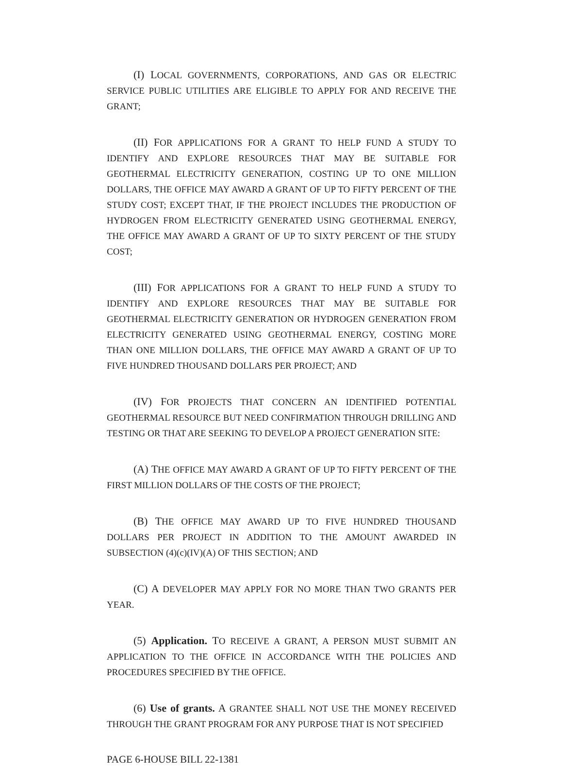(I) LOCAL GOVERNMENTS, CORPORATIONS, AND GAS OR ELECTRIC SERVICE PUBLIC UTILITIES ARE ELIGIBLE TO APPLY FOR AND RECEIVE THE GRANT;
(II) FOR APPLICATIONS FOR A GRANT TO HELP FUND A STUDY TO IDENTIFY AND EXPLORE RESOURCES THAT MAY BE SUITABLE FOR GEOTHERMAL ELECTRICITY GENERATION, COSTING UP TO ONE MILLION DOLLARS, THE OFFICE MAY AWARD A GRANT OF UP TO FIFTY PERCENT OF THE STUDY COST; EXCEPT THAT, IF THE PROJECT INCLUDES THE PRODUCTION OF HYDROGEN FROM ELECTRICITY GENERATED USING GEOTHERMAL ENERGY, THE OFFICE MAY AWARD A GRANT OF UP TO SIXTY PERCENT OF THE STUDY COST;
(III) FOR APPLICATIONS FOR A GRANT TO HELP FUND A STUDY TO IDENTIFY AND EXPLORE RESOURCES THAT MAY BE SUITABLE FOR GEOTHERMAL ELECTRICITY GENERATION OR HYDROGEN GENERATION FROM ELECTRICITY GENERATED USING GEOTHERMAL ENERGY, COSTING MORE THAN ONE MILLION DOLLARS, THE OFFICE MAY AWARD A GRANT OF UP TO FIVE HUNDRED THOUSAND DOLLARS PER PROJECT; AND
(IV) FOR PROJECTS THAT CONCERN AN IDENTIFIED POTENTIAL GEOTHERMAL RESOURCE BUT NEED CONFIRMATION THROUGH DRILLING AND TESTING OR THAT ARE SEEKING TO DEVELOP A PROJECT GENERATION SITE:
(A) THE OFFICE MAY AWARD A GRANT OF UP TO FIFTY PERCENT OF THE FIRST MILLION DOLLARS OF THE COSTS OF THE PROJECT;
(B) THE OFFICE MAY AWARD UP TO FIVE HUNDRED THOUSAND DOLLARS PER PROJECT IN ADDITION TO THE AMOUNT AWARDED IN SUBSECTION (4)(c)(IV)(A) OF THIS SECTION; AND
(C) A DEVELOPER MAY APPLY FOR NO MORE THAN TWO GRANTS PER YEAR.
(5) Application. TO RECEIVE A GRANT, A PERSON MUST SUBMIT AN APPLICATION TO THE OFFICE IN ACCORDANCE WITH THE POLICIES AND PROCEDURES SPECIFIED BY THE OFFICE.
(6) Use of grants. A GRANTEE SHALL NOT USE THE MONEY RECEIVED THROUGH THE GRANT PROGRAM FOR ANY PURPOSE THAT IS NOT SPECIFIED
PAGE 6-HOUSE BILL 22-1381